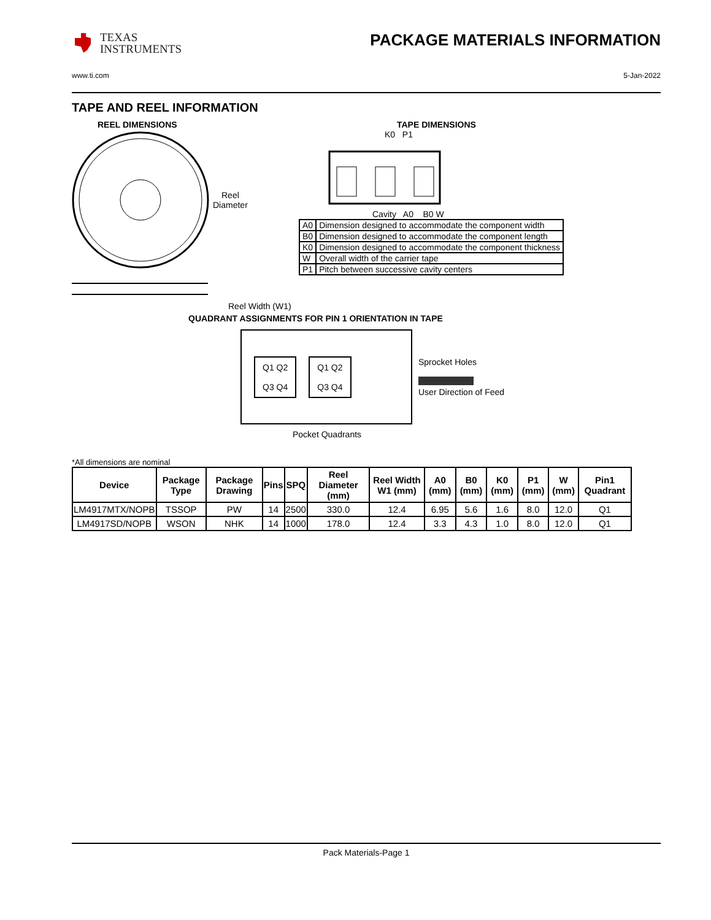TEXAS
INSTRUMENTS
PACKAGE MATERIALS INFORMATION
www.ti.com 5-Jan-2022
TAPE AND REEL INFORMATION
REEL DIMENSIONS
Reel
Diameter
Reel Width (W1)
TAPE DIMENSIONS
K0 P1
Cavity A0 B0 W
| A0 | Dimension designed to accommodate the component width |
| B0 | Dimension designed to accommodate the component length |
| K0 | Dimension designed to accommodate the component thickness |
| W | Overall width of the carrier tape |
| P1 | Pitch between successive cavity centers |
QUADRANT ASSIGNMENTS FOR PIN 1 ORIENTATION IN TAPE
Q1 Q2
Q3 Q4
Q1 Q2
Q3 Q4
Sprocket Holes
User Direction of Feed
Pocket Quadrants
*All dimensions are nominal
| Device | Package Type | Package Drawing | Pins | SPQ | Reel Diameter (mm) | Reel Width W1 (mm) | A0 (mm) | B0 (mm) | K0 (mm) | P1 (mm) | W (mm) | Pin1 Quadrant |
| --- | --- | --- | --- | --- | --- | --- | --- | --- | --- | --- | --- | --- |
| LM4917MTX/NOPB | TSSOP | PW | 14 | 2500 | 330.0 | 12.4 | 6.95 | 5.6 | 1.6 | 8.0 | 12.0 | Q1 |
| LM4917SD/NOPB | WSON | NHK | 14 | 1000 | 178.0 | 12.4 | 3.3 | 4.3 | 1.0 | 8.0 | 12.0 | Q1 |
Pack Materials-Page 1